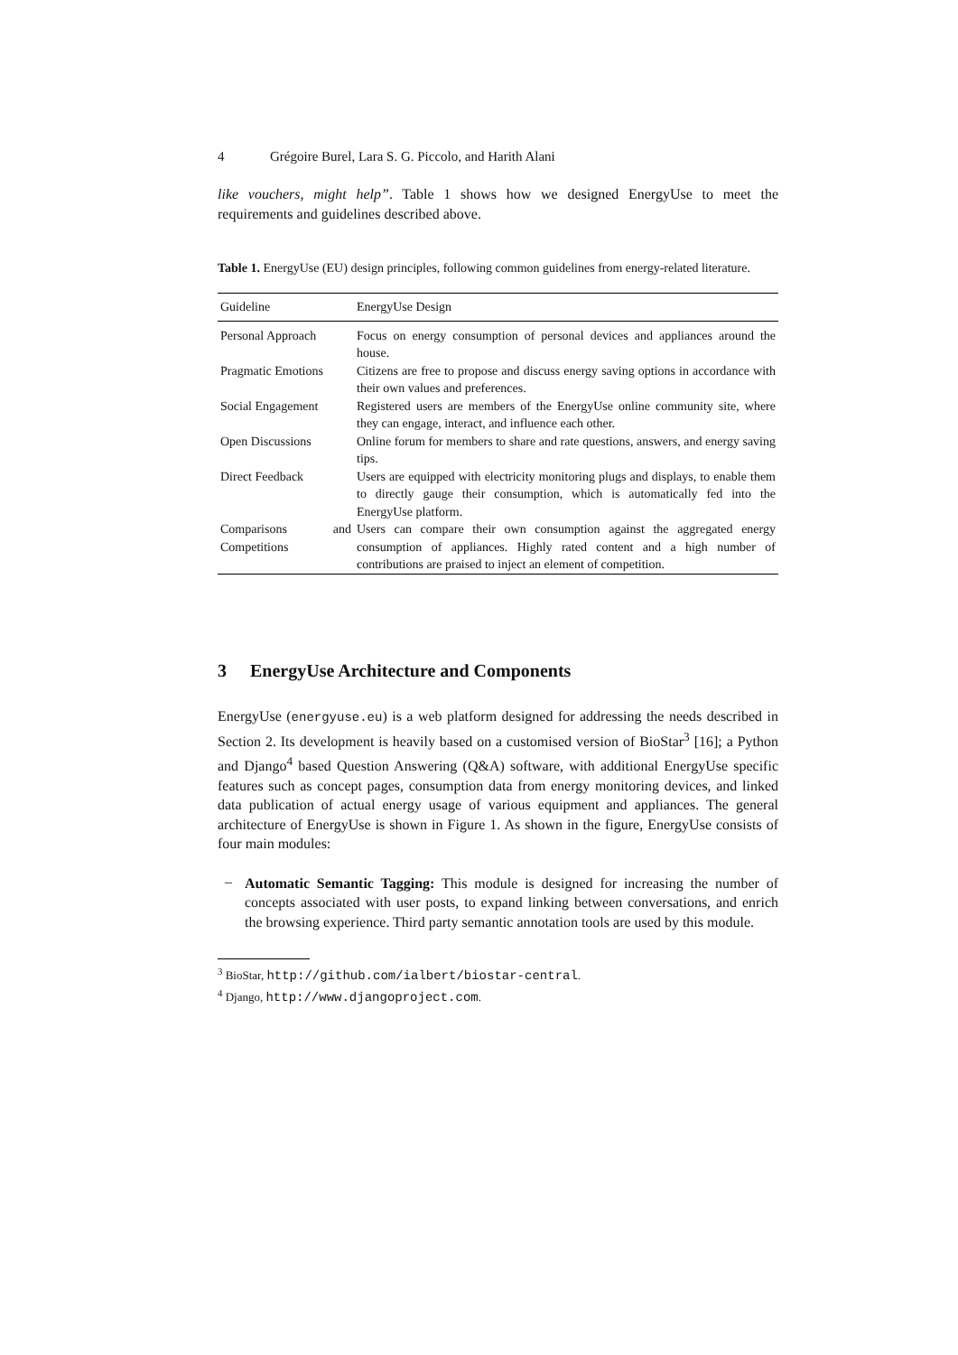4 Grégoire Burel, Lara S. G. Piccolo, and Harith Alani
like vouchers, might help”. Table 1 shows how we designed EnergyUse to meet the requirements and guidelines described above.
Table 1. EnergyUse (EU) design principles, following common guidelines from energy-related literature.
| Guideline | EnergyUse Design |
| --- | --- |
| Personal Approach | Focus on energy consumption of personal devices and appliances around the house. |
| Pragmatic Emotions | Citizens are free to propose and discuss energy saving options in accordance with their own values and preferences. |
| Social Engagement | Registered users are members of the EnergyUse online community site, where they can engage, interact, and influence each other. |
| Open Discussions | Online forum for members to share and rate questions, answers, and energy saving tips. |
| Direct Feedback | Users are equipped with electricity monitoring plugs and displays, to enable them to directly gauge their consumption, which is automatically fed into the EnergyUse platform. |
| Comparisons and Competitions | Users can compare their own consumption against the aggregated energy consumption of appliances. Highly rated content and a high number of contributions are praised to inject an element of competition. |
3 EnergyUse Architecture and Components
EnergyUse (energyuse.eu) is a web platform designed for addressing the needs described in Section 2. Its development is heavily based on a customised version of BioStar<sup>3</sup> [16]; a Python and Django<sup>4</sup> based Question Answering (Q&A) software, with additional EnergyUse specific features such as concept pages, consumption data from energy monitoring devices, and linked data publication of actual energy usage of various equipment and appliances. The general architecture of EnergyUse is shown in Figure 1. As shown in the figure, EnergyUse consists of four main modules:
–
Automatic Semantic Tagging: This module is designed for increasing the number of concepts associated with user posts, to expand linking between conversations, and enrich the browsing experience. Third party semantic annotation tools are used by this module.
<sup>3</sup> BioStar, http://github.com/ialbert/biostar-central.
<sup>4</sup> Django, http://www.djangoproject.com.